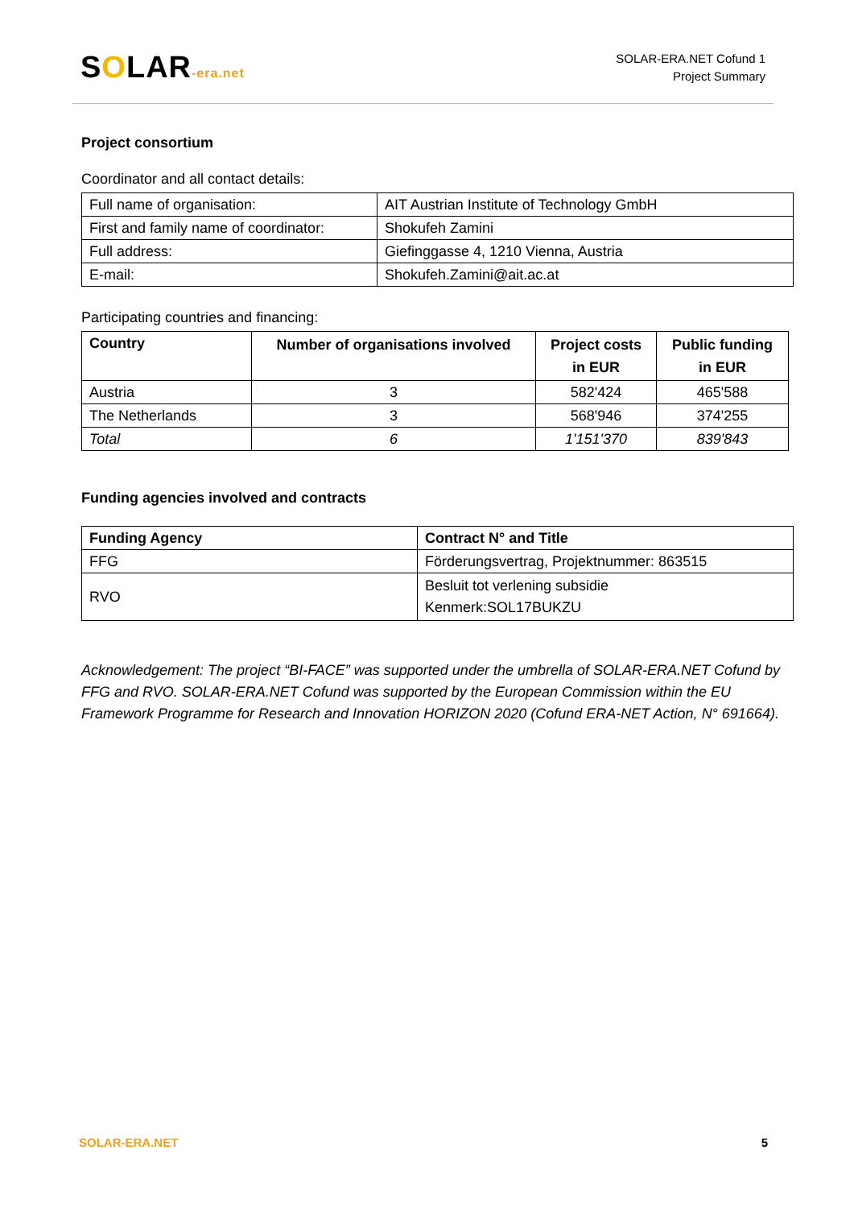SOLAR-era.net
SOLAR-ERA.NET Cofund 1
Project Summary
Project consortium
Coordinator and all contact details:
| Full name of organisation: | AIT Austrian Institute of Technology GmbH |
| First and family name of coordinator: | Shokufeh Zamini |
| Full address: | Giefinggasse 4, 1210 Vienna, Austria |
| E-mail: | Shokufeh.Zamini@ait.ac.at |
Participating countries and financing:
| Country | Number of organisations involved | Project costs in EUR | Public funding in EUR |
| --- | --- | --- | --- |
| Austria | 3 | 582'424 | 465'588 |
| The Netherlands | 3 | 568'946 | 374'255 |
| Total | 6 | 1'151'370 | 839'843 |
Funding agencies involved and contracts
| Funding Agency | Contract N° and Title |
| --- | --- |
| FFG | Förderungsvertrag, Projektnummer: 863515 |
| RVO | Besluit tot verlening subsidie Kenmerk:SOL17BUKZU |
Acknowledgement: The project “BI-FACE” was supported under the umbrella of SOLAR-ERA.NET Cofund by FFG and RVO. SOLAR-ERA.NET Cofund was supported by the European Commission within the EU Framework Programme for Research and Innovation HORIZON 2020 (Cofund ERA-NET Action, N° 691664).
SOLAR-ERA.NET 5